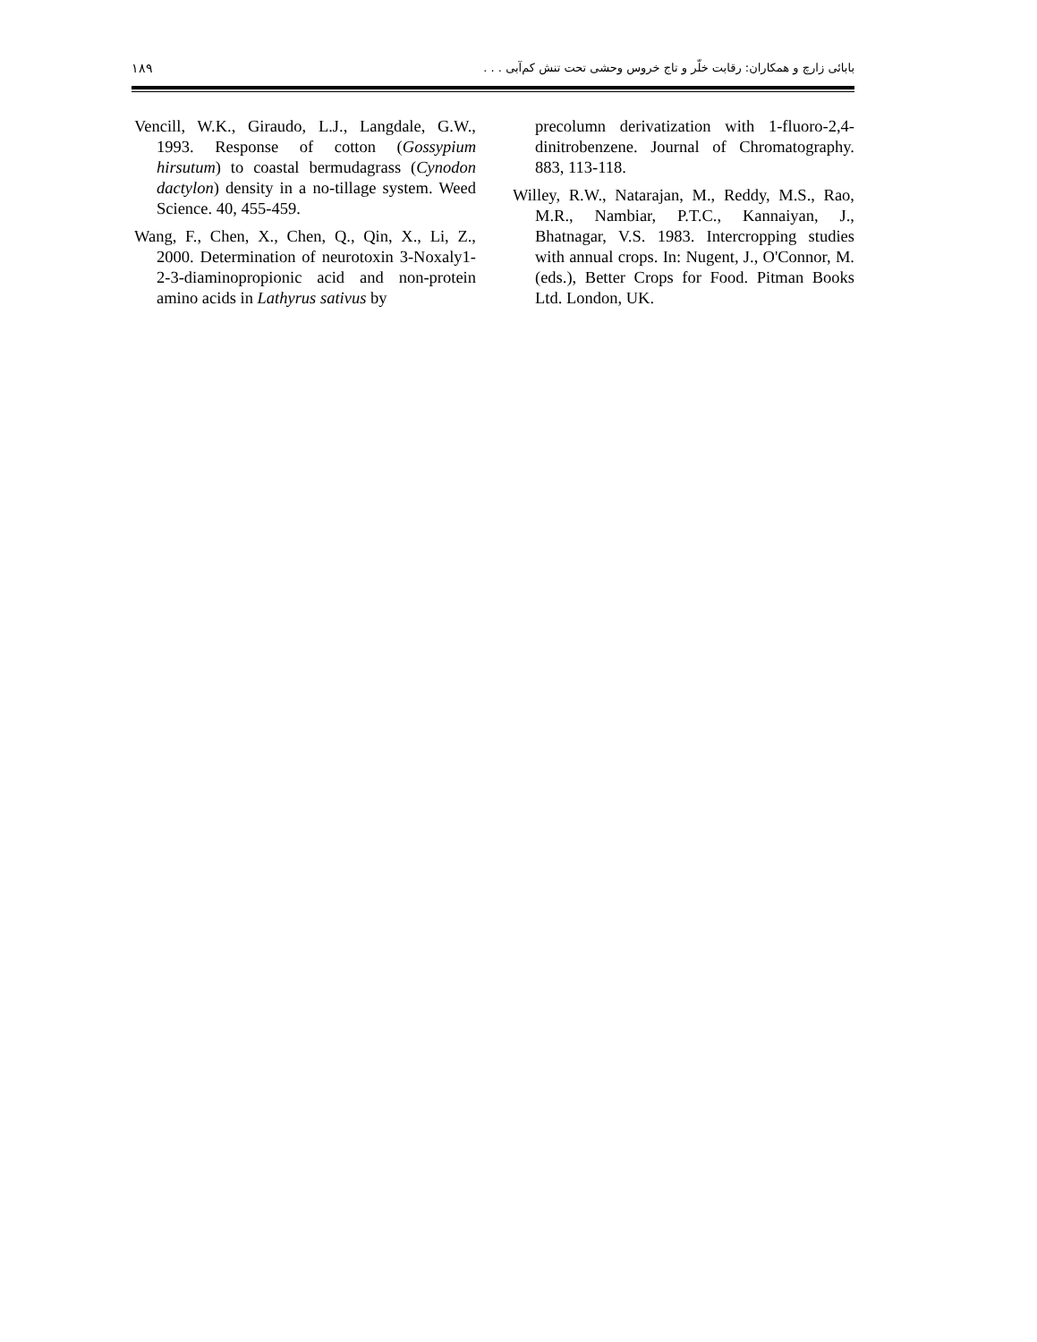١٨٩ بابائی زارچ و همکاران: رقابت خلّر و تاج خروس وحشی تحت تنش کم‌آبی . . .
Vencill, W.K., Giraudo, L.J., Langdale, G.W., 1993. Response of cotton (Gossypium hirsutum) to coastal bermudagrass (Cynodon dactylon) density in a no-tillage system. Weed Science. 40, 455-459.
Wang, F., Chen, X., Chen, Q., Qin, X., Li, Z., 2000. Determination of neurotoxin 3-Noxaly1-2-3-diaminopropionic acid and non-protein amino acids in Lathyrus sativus by
precolumn derivatization with 1-fluoro-2,4-dinitrobenzene. Journal of Chromatography. 883, 113-118.
Willey, R.W., Natarajan, M., Reddy, M.S., Rao, M.R., Nambiar, P.T.C., Kannaiyan, J., Bhatnagar, V.S. 1983. Intercropping studies with annual crops. In: Nugent, J., O'Connor, M. (eds.), Better Crops for Food. Pitman Books Ltd. London, UK.